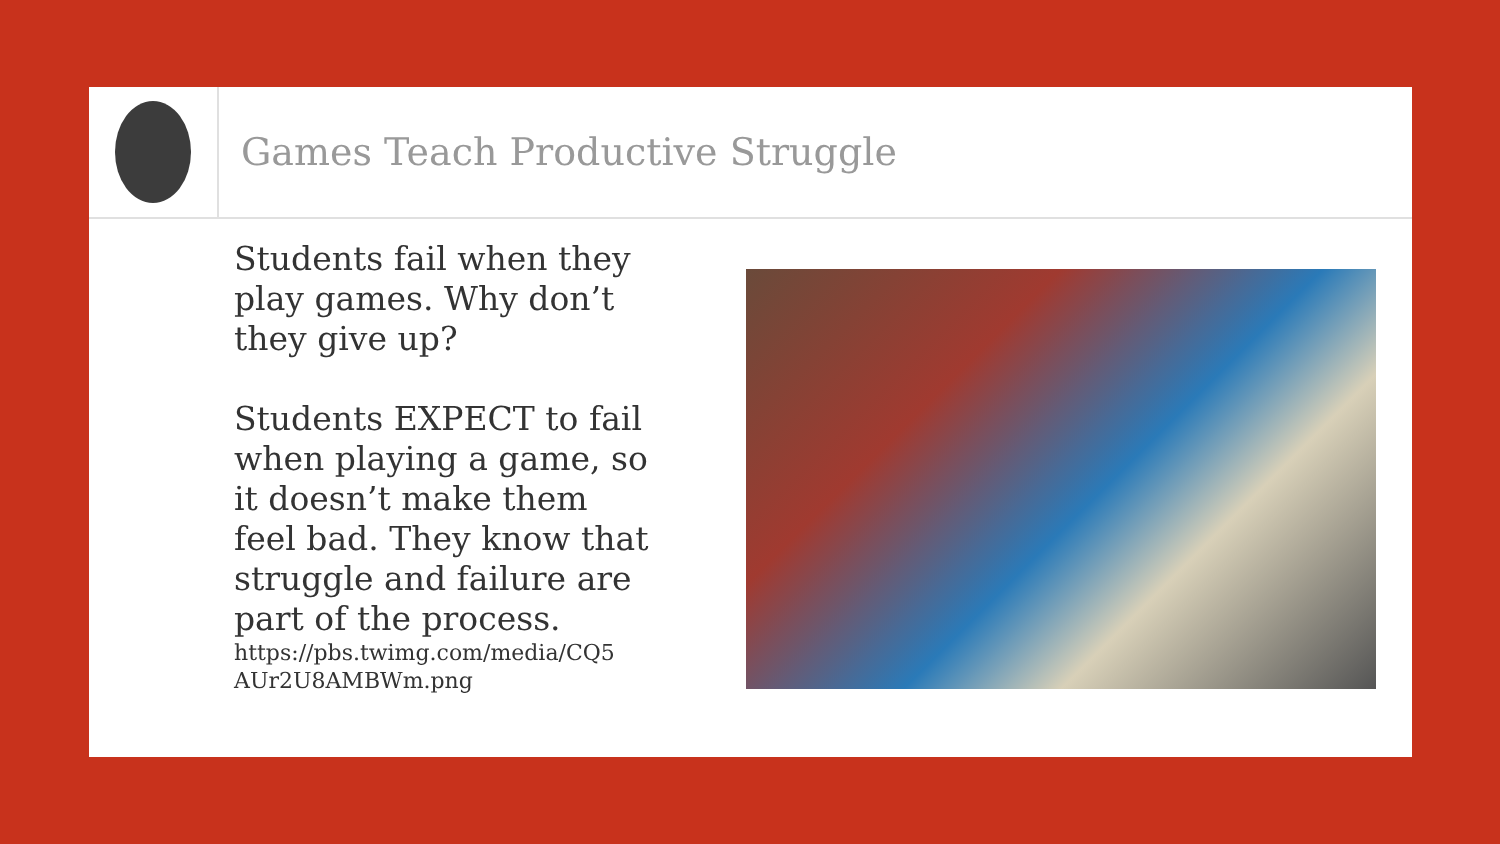Games Teach Productive Struggle
Students fail when they play games. Why don’t they give up?
Students EXPECT to fail when playing a game, so it doesn’t make them feel bad. They know that struggle and failure are part of the process.
https://pbs.twimg.com/media/CQ5 AUr2U8AMBWm.png